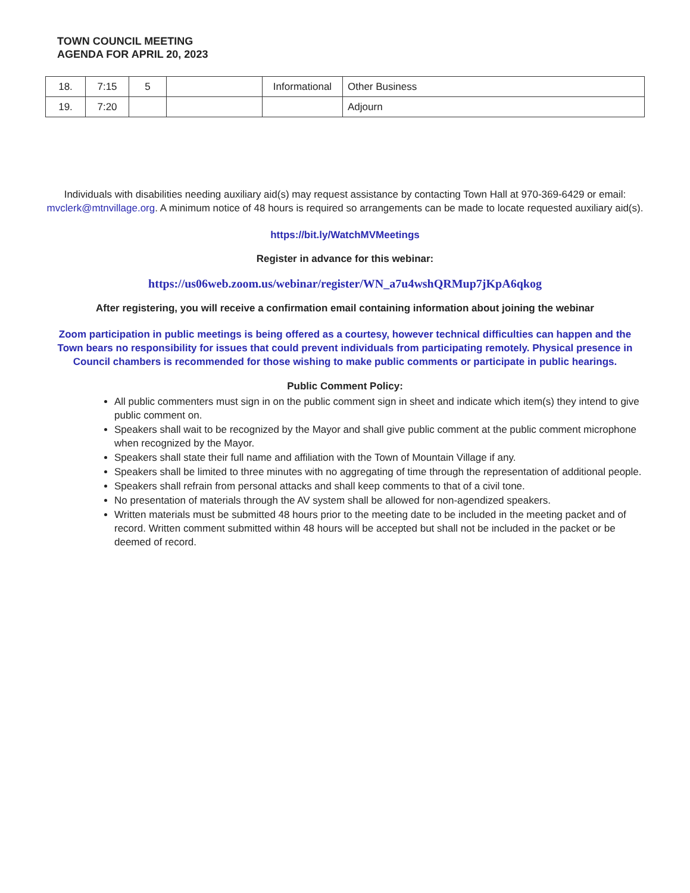TOWN COUNCIL MEETING
AGENDA FOR APRIL 20, 2023
| 18. | 7:15 | 5 | | Informational | Other Business |
| 19. | 7:20 | | | | Adjourn |
Individuals with disabilities needing auxiliary aid(s) may request assistance by contacting Town Hall at 970-369-6429 or email: mvclerk@mtnvillage.org. A minimum notice of 48 hours is required so arrangements can be made to locate requested auxiliary aid(s).
https://bit.ly/WatchMVMeetings
Register in advance for this webinar:
https://us06web.zoom.us/webinar/register/WN_a7u4wshQRMup7jKpA6qkog
After registering, you will receive a confirmation email containing information about joining the webinar
Zoom participation in public meetings is being offered as a courtesy, however technical difficulties can happen and the Town bears no responsibility for issues that could prevent individuals from participating remotely. Physical presence in Council chambers is recommended for those wishing to make public comments or participate in public hearings.
Public Comment Policy:
All public commenters must sign in on the public comment sign in sheet and indicate which item(s) they intend to give public comment on.
Speakers shall wait to be recognized by the Mayor and shall give public comment at the public comment microphone when recognized by the Mayor.
Speakers shall state their full name and affiliation with the Town of Mountain Village if any.
Speakers shall be limited to three minutes with no aggregating of time through the representation of additional people.
Speakers shall refrain from personal attacks and shall keep comments to that of a civil tone.
No presentation of materials through the AV system shall be allowed for non-agendized speakers.
Written materials must be submitted 48 hours prior to the meeting date to be included in the meeting packet and of record. Written comment submitted within 48 hours will be accepted but shall not be included in the packet or be deemed of record.